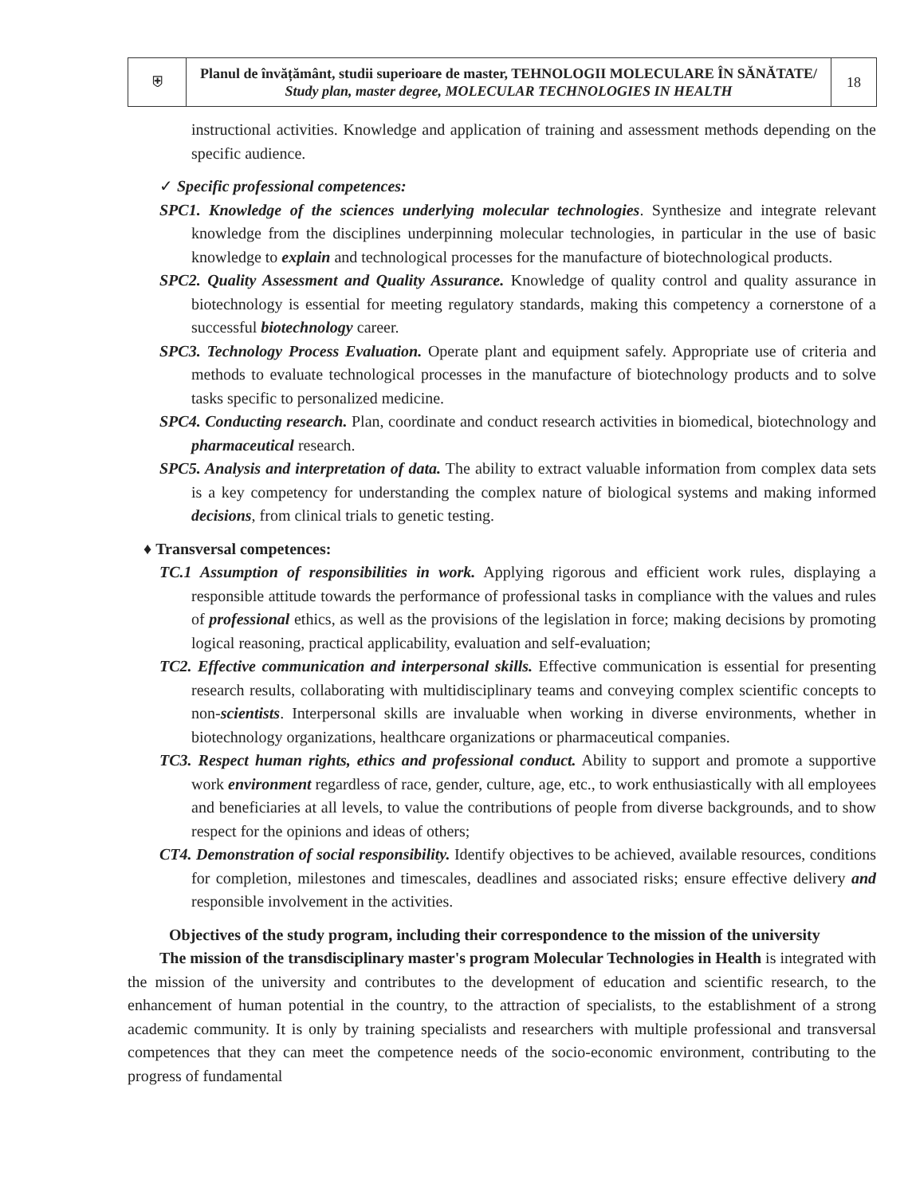| ⛨ | Planul de învățământ, studii superioare de master, TEHNOLOGII MOLECULARE ÎN SĂNĂTATE/ Study plan, master degree, MOLECULAR TECHNOLOGIES IN HEALTH | 18 |
instructional activities. Knowledge and application of training and assessment methods depending on the specific audience.
✓ Specific professional competences:
SPC1. Knowledge of the sciences underlying molecular technologies. Synthesize and integrate relevant knowledge from the disciplines underpinning molecular technologies, in particular in the use of basic knowledge to explain and technological processes for the manufacture of biotechnological products.
SPC2. Quality Assessment and Quality Assurance. Knowledge of quality control and quality assurance in biotechnology is essential for meeting regulatory standards, making this competency a cornerstone of a successful biotechnology career.
SPC3. Technology Process Evaluation. Operate plant and equipment safely. Appropriate use of criteria and methods to evaluate technological processes in the manufacture of biotechnology products and to solve tasks specific to personalized medicine.
SPC4. Conducting research. Plan, coordinate and conduct research activities in biomedical, biotechnology and pharmaceutical research.
SPC5. Analysis and interpretation of data. The ability to extract valuable information from complex data sets is a key competency for understanding the complex nature of biological systems and making informed decisions, from clinical trials to genetic testing.
♦ Transversal competences:
TC.1 Assumption of responsibilities in work. Applying rigorous and efficient work rules, displaying a responsible attitude towards the performance of professional tasks in compliance with the values and rules of professional ethics, as well as the provisions of the legislation in force; making decisions by promoting logical reasoning, practical applicability, evaluation and self-evaluation;
TC2. Effective communication and interpersonal skills. Effective communication is essential for presenting research results, collaborating with multidisciplinary teams and conveying complex scientific concepts to non-scientists. Interpersonal skills are invaluable when working in diverse environments, whether in biotechnology organizations, healthcare organizations or pharmaceutical companies.
TC3. Respect human rights, ethics and professional conduct. Ability to support and promote a supportive work environment regardless of race, gender, culture, age, etc., to work enthusiastically with all employees and beneficiaries at all levels, to value the contributions of people from diverse backgrounds, and to show respect for the opinions and ideas of others;
CT4. Demonstration of social responsibility. Identify objectives to be achieved, available resources, conditions for completion, milestones and timescales, deadlines and associated risks; ensure effective delivery and responsible involvement in the activities.
Objectives of the study program, including their correspondence to the mission of the university
The mission of the transdisciplinary master's program Molecular Technologies in Health is integrated with the mission of the university and contributes to the development of education and scientific research, to the enhancement of human potential in the country, to the attraction of specialists, to the establishment of a strong academic community. It is only by training specialists and researchers with multiple professional and transversal competences that they can meet the competence needs of the socio-economic environment, contributing to the progress of fundamental